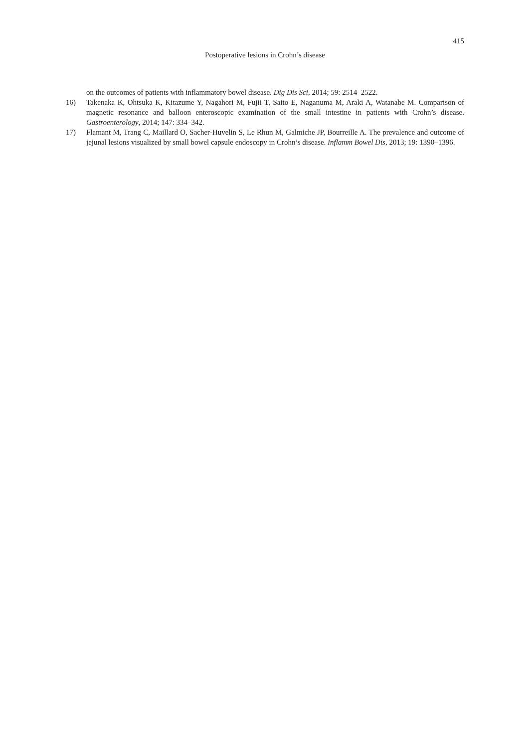415
Postoperative lesions in Crohn’s disease
on the outcomes of patients with inflammatory bowel disease. Dig Dis Sci, 2014; 59: 2514–2522.
16) Takenaka K, Ohtsuka K, Kitazume Y, Nagahori M, Fujii T, Saito E, Naganuma M, Araki A, Watanabe M. Comparison of magnetic resonance and balloon enteroscopic examination of the small intestine in patients with Crohn’s disease. Gastroenterology, 2014; 147: 334–342.
17) Flamant M, Trang C, Maillard O, Sacher-Huvelin S, Le Rhun M, Galmiche JP, Bourreille A. The prevalence and outcome of jejunal lesions visualized by small bowel capsule endoscopy in Crohn’s disease. Inflamm Bowel Dis, 2013; 19: 1390–1396.